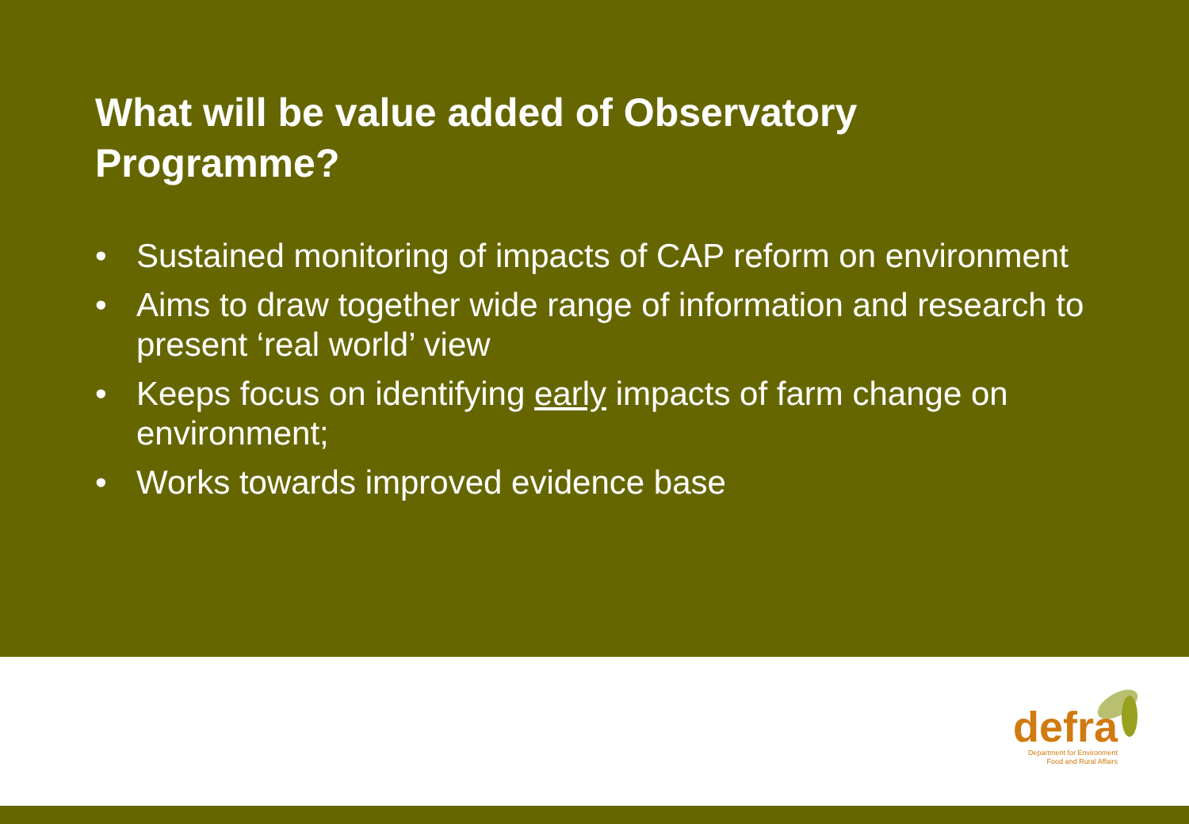What will be value added of Observatory Programme?
• Sustained monitoring of impacts of CAP reform on environment
• Aims to draw together wide range of information and research to present ‘real world’ view
• Keeps focus on identifying early impacts of farm change on environment;
• Works towards improved evidence base
defra
Department for Environment
Food and Rural Affairs